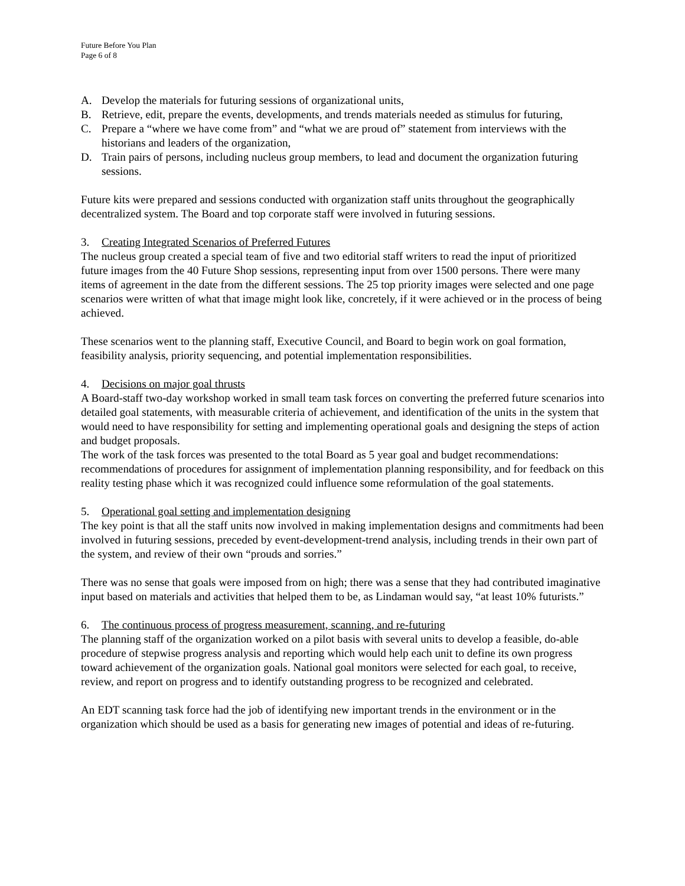Future Before You Plan
Page 6 of 8
A. Develop the materials for futuring sessions of organizational units,
B. Retrieve, edit, prepare the events, developments, and trends materials needed as stimulus for futuring,
C. Prepare a “where we have come from” and “what we are proud of” statement from interviews with the historians and leaders of the organization,
D. Train pairs of persons, including nucleus group members, to lead and document the organization futuring sessions.
Future kits were prepared and sessions conducted with organization staff units throughout the geographically decentralized system. The Board and top corporate staff were involved in futuring sessions.
3. Creating Integrated Scenarios of Preferred Futures
The nucleus group created a special team of five and two editorial staff writers to read the input of prioritized future images from the 40 Future Shop sessions, representing input from over 1500 persons. There were many items of agreement in the date from the different sessions. The 25 top priority images were selected and one page scenarios were written of what that image might look like, concretely, if it were achieved or in the process of being achieved.
These scenarios went to the planning staff, Executive Council, and Board to begin work on goal formation, feasibility analysis, priority sequencing, and potential implementation responsibilities.
4. Decisions on major goal thrusts
A Board-staff two-day workshop worked in small team task forces on converting the preferred future scenarios into detailed goal statements, with measurable criteria of achievement, and identification of the units in the system that would need to have responsibility for setting and implementing operational goals and designing the steps of action and budget proposals.
The work of the task forces was presented to the total Board as 5 year goal and budget recommendations: recommendations of procedures for assignment of implementation planning responsibility, and for feedback on this reality testing phase which it was recognized could influence some reformulation of the goal statements.
5. Operational goal setting and implementation designing
The key point is that all the staff units now involved in making implementation designs and commitments had been involved in futuring sessions, preceded by event-development-trend analysis, including trends in their own part of the system, and review of their own “prouds and sorries.”
There was no sense that goals were imposed from on high; there was a sense that they had contributed imaginative input based on materials and activities that helped them to be, as Lindaman would say, “at least 10% futurists.”
6. The continuous process of progress measurement, scanning, and re-futuring
The planning staff of the organization worked on a pilot basis with several units to develop a feasible, do-able procedure of stepwise progress analysis and reporting which would help each unit to define its own progress toward achievement of the organization goals. National goal monitors were selected for each goal, to receive, review, and report on progress and to identify outstanding progress to be recognized and celebrated.
An EDT scanning task force had the job of identifying new important trends in the environment or in the organization which should be used as a basis for generating new images of potential and ideas of re-futuring.